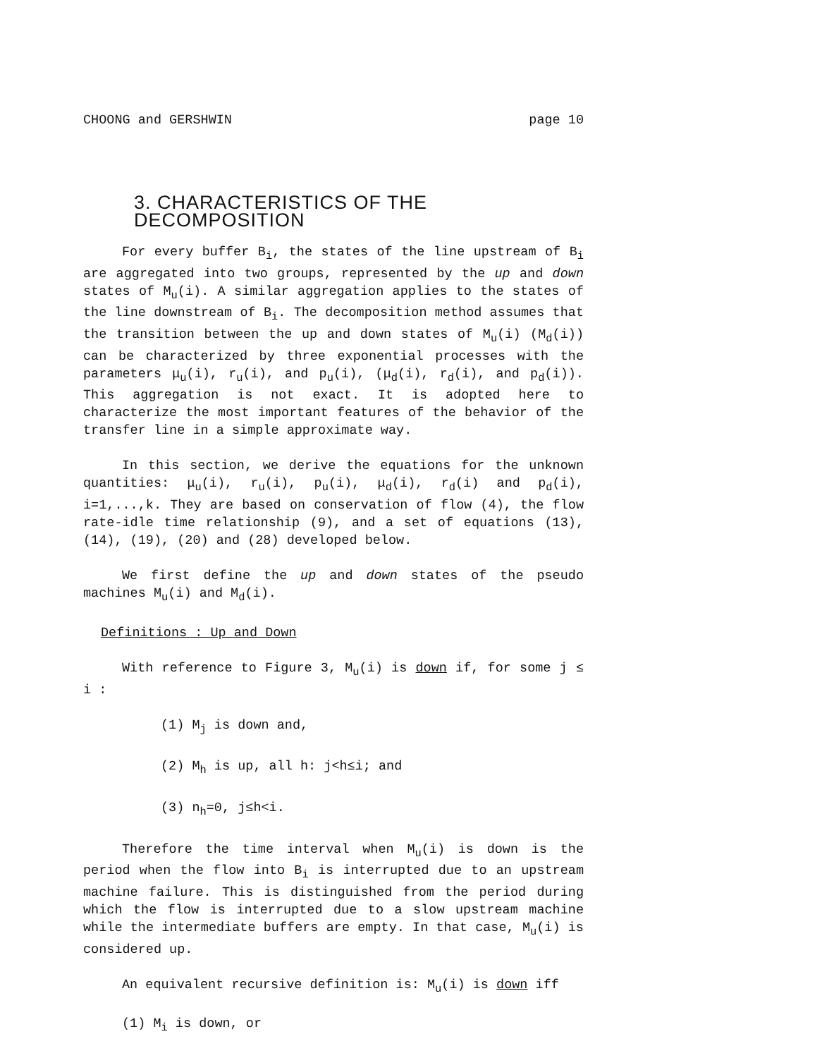CHOONG and GERSHWIN page 10
3. CHARACTERISTICS OF THE DECOMPOSITION
For every buffer B<sub>i</sub>, the states of the line upstream of B<sub>i</sub> are aggregated into two groups, represented by the up and down states of M<sub>u</sub>(i). A similar aggregation applies to the states of the line downstream of B<sub>i</sub>. The decomposition method assumes that the transition between the up and down states of M<sub>u</sub>(i) (M<sub>d</sub>(i)) can be characterized by three exponential processes with the parameters μ<sub>u</sub>(i), r<sub>u</sub>(i), and p<sub>u</sub>(i), (μ<sub>d</sub>(i), r<sub>d</sub>(i), and p<sub>d</sub>(i)). This aggregation is not exact. It is adopted here to characterize the most important features of the behavior of the transfer line in a simple approximate way.
In this section, we derive the equations for the unknown quantities: μ<sub>u</sub>(i), r<sub>u</sub>(i), p<sub>u</sub>(i), μ<sub>d</sub>(i), r<sub>d</sub>(i) and p<sub>d</sub>(i), i=1,...,k. They are based on conservation of flow (4), the flow rate-idle time relationship (9), and a set of equations (13), (14), (19), (20) and (28) developed below.
We first define the up and down states of the pseudo machines M<sub>u</sub>(i) and M<sub>d</sub>(i).
Definitions : Up and Down
With reference to Figure 3, M<sub>u</sub>(i) is down if, for some j ≤ i :
(1) M<sub>j</sub> is down and,
(2) M<sub>h</sub> is up, all h: j<h≤i; and
(3) n<sub>h</sub>=0, j≤h<i.
Therefore the time interval when M<sub>u</sub>(i) is down is the period when the flow into B<sub>i</sub> is interrupted due to an upstream machine failure. This is distinguished from the period during which the flow is interrupted due to a slow upstream machine while the intermediate buffers are empty. In that case, M<sub>u</sub>(i) is considered up.
An equivalent recursive definition is: M<sub>u</sub>(i) is down iff
(1) M<sub>i</sub> is down, or